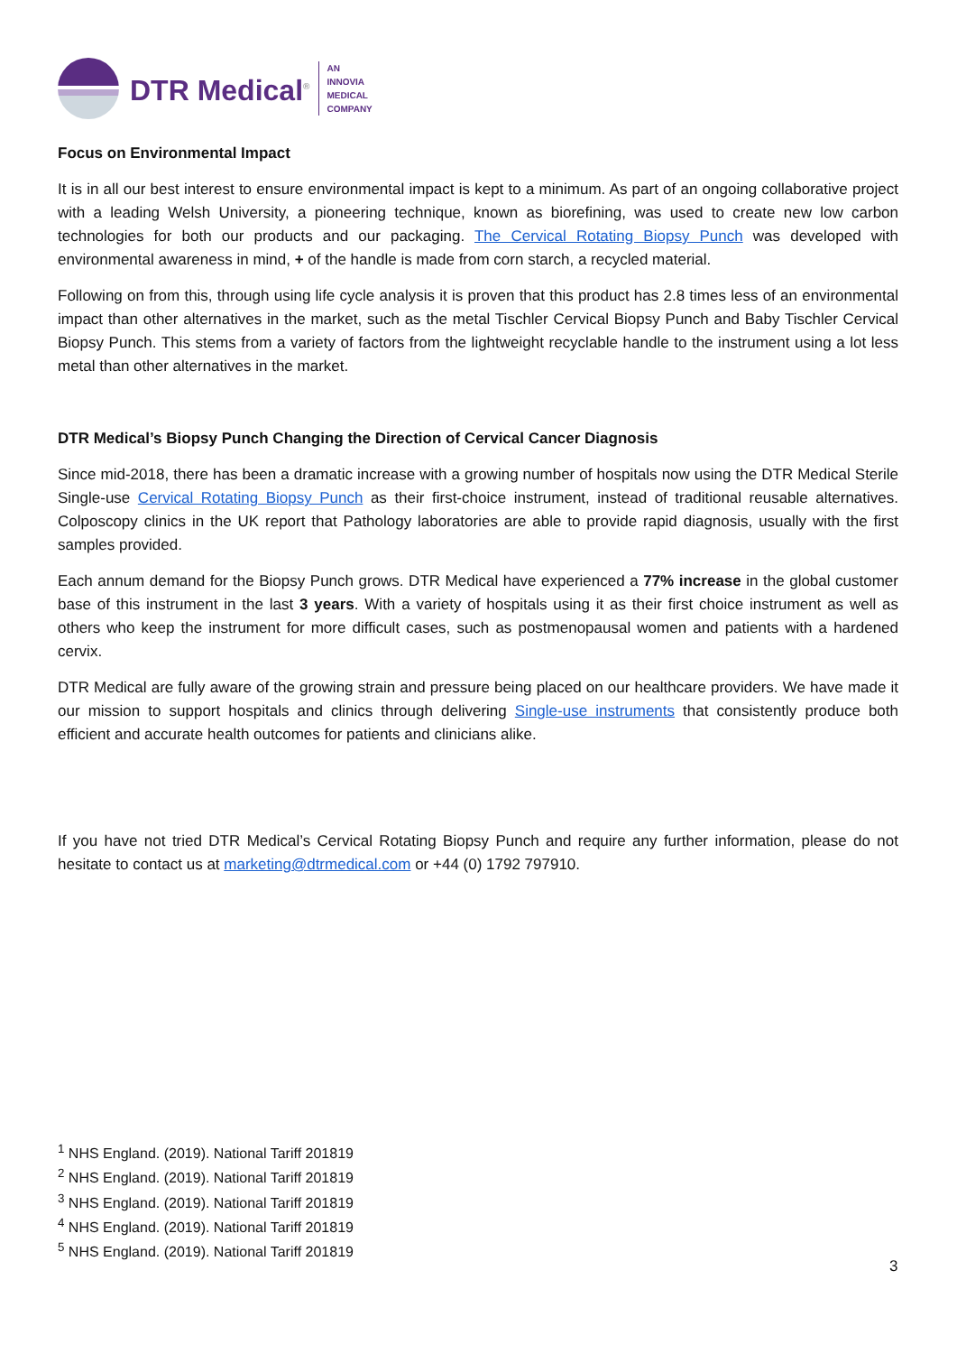DTR Medical<sup>®</sup>
AN
INNOVIA
MEDICAL
COMPANY
Focus on Environmental Impact
It is in all our best interest to ensure environmental impact is kept to a minimum. As part of an ongoing collaborative project with a leading Welsh University, a pioneering technique, known as biorefining, was used to create new low carbon technologies for both our products and our packaging. The Cervical Rotating Biopsy Punch was developed with environmental awareness in mind, + of the handle is made from corn starch, a recycled material.
Following on from this, through using life cycle analysis it is proven that this product has 2.8 times less of an environmental impact than other alternatives in the market, such as the metal Tischler Cervical Biopsy Punch and Baby Tischler Cervical Biopsy Punch. This stems from a variety of factors from the lightweight recyclable handle to the instrument using a lot less metal than other alternatives in the market.
DTR Medical’s Biopsy Punch Changing the Direction of Cervical Cancer Diagnosis
Since mid-2018, there has been a dramatic increase with a growing number of hospitals now using the DTR Medical Sterile Single-use Cervical Rotating Biopsy Punch as their first-choice instrument, instead of traditional reusable alternatives. Colposcopy clinics in the UK report that Pathology laboratories are able to provide rapid diagnosis, usually with the first samples provided.
Each annum demand for the Biopsy Punch grows. DTR Medical have experienced a 77% increase in the global customer base of this instrument in the last 3 years. With a variety of hospitals using it as their first choice instrument as well as others who keep the instrument for more difficult cases, such as postmenopausal women and patients with a hardened cervix.
DTR Medical are fully aware of the growing strain and pressure being placed on our healthcare providers. We have made it our mission to support hospitals and clinics through delivering Single-use instruments that consistently produce both efficient and accurate health outcomes for patients and clinicians alike.
If you have not tried DTR Medical’s Cervical Rotating Biopsy Punch and require any further information, please do not hesitate to contact us at marketing@dtrmedical.com or +44 (0) 1792 797910.
<sup>1</sup> NHS England. (2019). National Tariff 201819
<sup>2</sup> NHS England. (2019). National Tariff 201819
<sup>3</sup> NHS England. (2019). National Tariff 201819
<sup>4</sup> NHS England. (2019). National Tariff 201819
<sup>5</sup> NHS England. (2019). National Tariff 201819
3